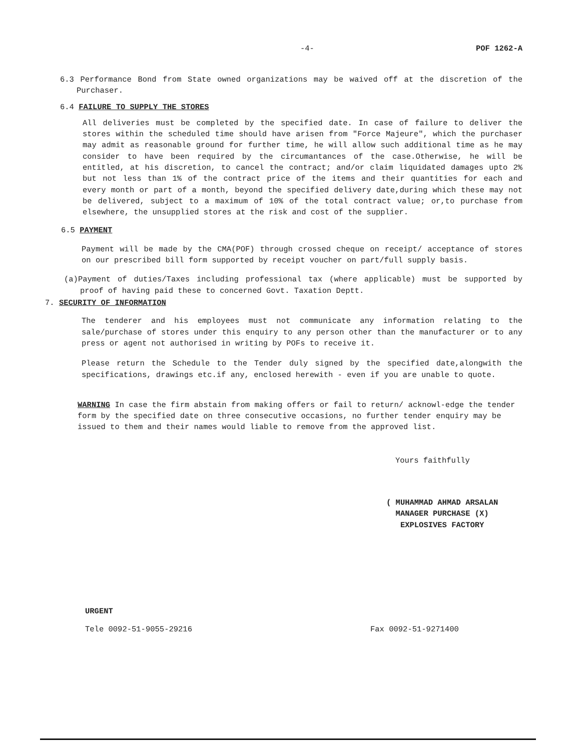-4- POF 1262-A
6.3 Performance Bond from State owned organizations may be waived off at the discretion of the Purchaser.
6.4 FAILURE TO SUPPLY THE STORES
All deliveries must be completed by the specified date. In case of failure to deliver the stores within the scheduled time should have arisen from "Force Majeure", which the purchaser may admit as reasonable ground for further time, he will allow such additional time as he may consider to have been required by the circumantances of the case.Otherwise, he will be entitled, at his discretion, to cancel the contract; and/or claim liquidated damages upto 2% but not less than 1% of the contract price of the items and their quantities for each and every month or part of a month, beyond the specified delivery date,during which these may not be delivered, subject to a maximum of 10% of the total contract value; or,to purchase from elsewhere, the unsupplied stores at the risk and cost of the supplier.
6.5 PAYMENT
Payment will be made by the CMA(POF) through crossed cheque on receipt/ acceptance of stores on our prescribed bill form supported by receipt voucher on part/full supply basis.
(a)Payment of duties/Taxes including professional tax (where applicable) must be supported by proof of having paid these to concerned Govt. Taxation Deptt.
7. SECURITY OF INFORMATION
The tenderer and his employees must not communicate any information relating to the sale/purchase of stores under this enquiry to any person other than the manufacturer or to any press or agent not authorised in writing by POFs to receive it.
Please return the Schedule to the Tender duly signed by the specified date,alongwith the specifications, drawings etc.if any, enclosed herewith - even if you are unable to quote.
WARNING In case the firm abstain from making offers or fail to return/ acknowl-edge the tender form by the specified date on three consecutive occasions, no further tender enquiry may be issued to them and their names would liable to remove from the approved list.
Yours faithfully
( MUHAMMAD AHMAD ARSALAN
MANAGER PURCHASE (X)
EXPLOSIVES FACTORY
URGENT
Tele 0092-51-9055-29216 Fax 0092-51-9271400